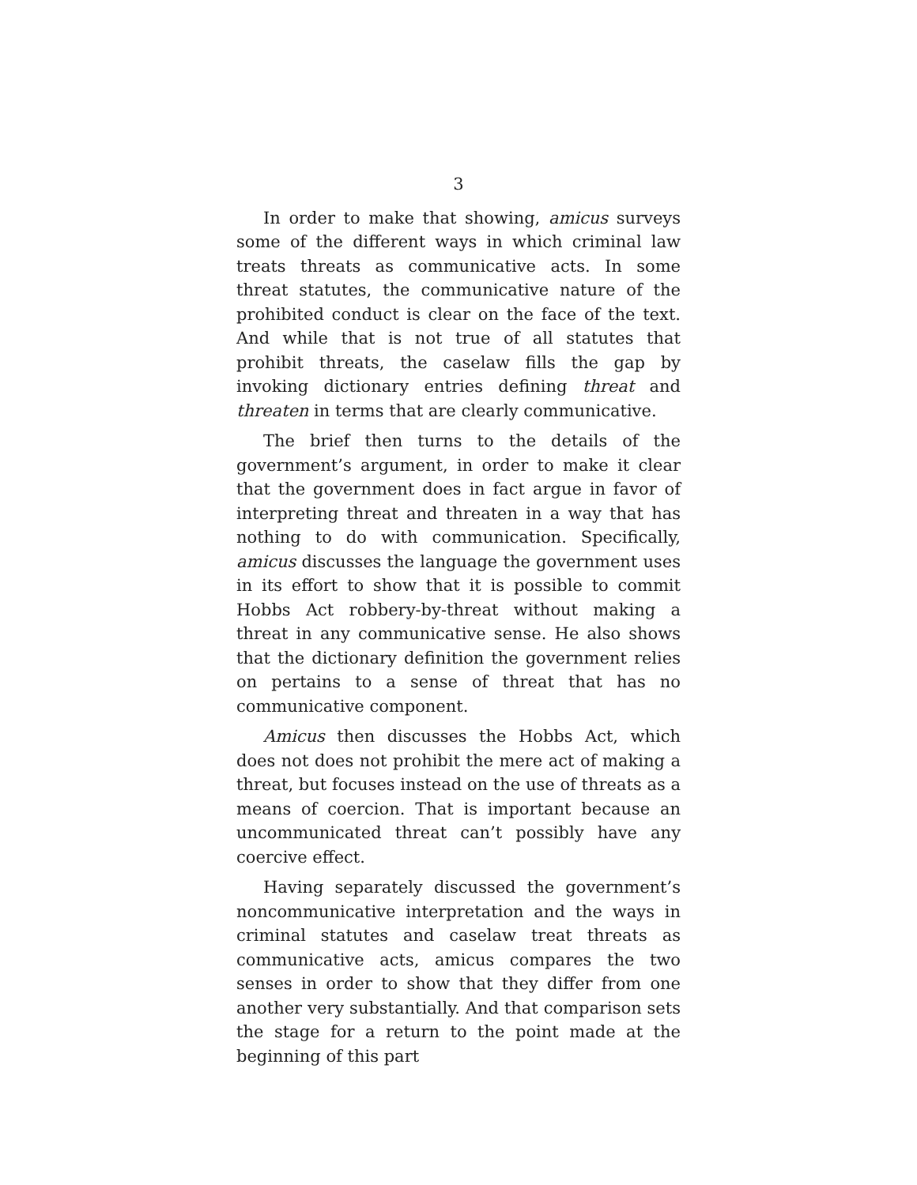3
In order to make that showing, amicus surveys some of the different ways in which criminal law treats threats as communicative acts. In some threat statutes, the communicative nature of the prohibited conduct is clear on the face of the text. And while that is not true of all statutes that prohibit threats, the caselaw fills the gap by invoking dictionary entries defining threat and threaten in terms that are clearly communicative.
The brief then turns to the details of the government’s argument, in order to make it clear that the government does in fact argue in favor of interpreting threat and threaten in a way that has nothing to do with communication. Specifically, amicus discusses the language the government uses in its effort to show that it is possible to commit Hobbs Act robbery-by-threat without making a threat in any communicative sense. He also shows that the dictionary definition the government relies on pertains to a sense of threat that has no communicative component.
Amicus then discusses the Hobbs Act, which does not does not prohibit the mere act of making a threat, but focuses instead on the use of threats as a means of coercion. That is important because an uncommunicated threat can’t possibly have any coercive effect.
Having separately discussed the government’s noncommunicative interpretation and the ways in criminal statutes and caselaw treat threats as communicative acts, amicus compares the two senses in order to show that they differ from one another very substantially. And that comparison sets the stage for a return to the point made at the beginning of this part